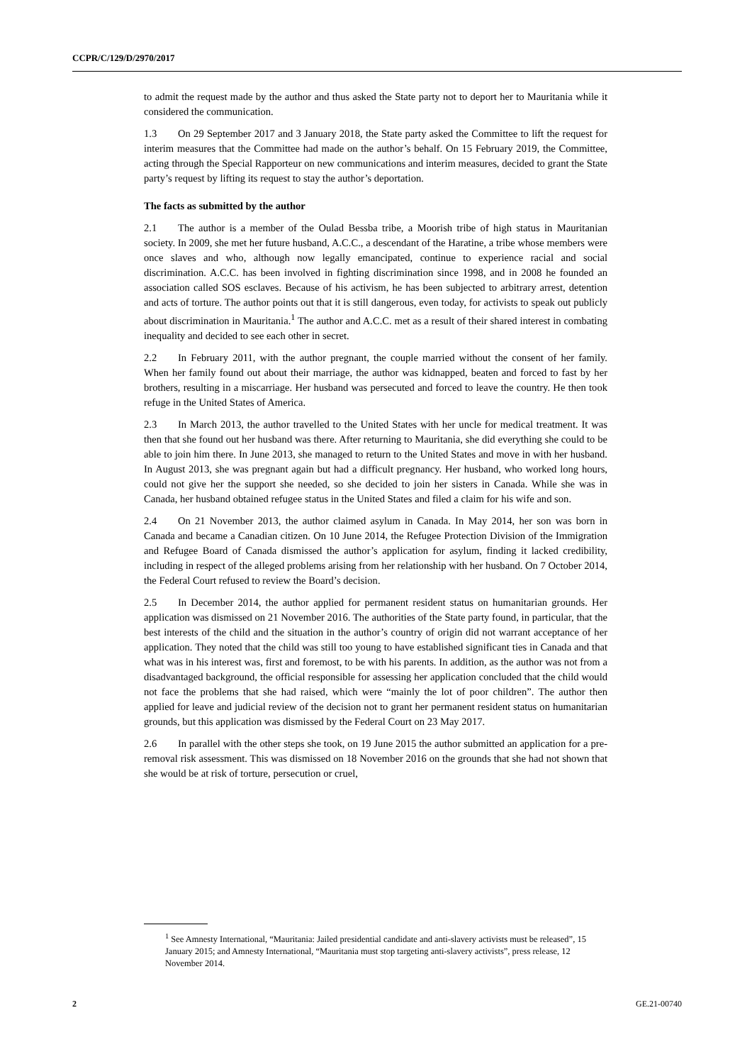CCPR/C/129/D/2970/2017
to admit the request made by the author and thus asked the State party not to deport her to Mauritania while it considered the communication.
1.3 On 29 September 2017 and 3 January 2018, the State party asked the Committee to lift the request for interim measures that the Committee had made on the author’s behalf. On 15 February 2019, the Committee, acting through the Special Rapporteur on new communications and interim measures, decided to grant the State party’s request by lifting its request to stay the author’s deportation.
The facts as submitted by the author
2.1 The author is a member of the Oulad Bessba tribe, a Moorish tribe of high status in Mauritanian society. In 2009, she met her future husband, A.C.C., a descendant of the Haratine, a tribe whose members were once slaves and who, although now legally emancipated, continue to experience racial and social discrimination. A.C.C. has been involved in fighting discrimination since 1998, and in 2008 he founded an association called SOS esclaves. Because of his activism, he has been subjected to arbitrary arrest, detention and acts of torture. The author points out that it is still dangerous, even today, for activists to speak out publicly about discrimination in Mauritania.<sup>1</sup> The author and A.C.C. met as a result of their shared interest in combating inequality and decided to see each other in secret.
2.2 In February 2011, with the author pregnant, the couple married without the consent of her family. When her family found out about their marriage, the author was kidnapped, beaten and forced to fast by her brothers, resulting in a miscarriage. Her husband was persecuted and forced to leave the country. He then took refuge in the United States of America.
2.3 In March 2013, the author travelled to the United States with her uncle for medical treatment. It was then that she found out her husband was there. After returning to Mauritania, she did everything she could to be able to join him there. In June 2013, she managed to return to the United States and move in with her husband. In August 2013, she was pregnant again but had a difficult pregnancy. Her husband, who worked long hours, could not give her the support she needed, so she decided to join her sisters in Canada. While she was in Canada, her husband obtained refugee status in the United States and filed a claim for his wife and son.
2.4 On 21 November 2013, the author claimed asylum in Canada. In May 2014, her son was born in Canada and became a Canadian citizen. On 10 June 2014, the Refugee Protection Division of the Immigration and Refugee Board of Canada dismissed the author’s application for asylum, finding it lacked credibility, including in respect of the alleged problems arising from her relationship with her husband. On 7 October 2014, the Federal Court refused to review the Board’s decision.
2.5 In December 2014, the author applied for permanent resident status on humanitarian grounds. Her application was dismissed on 21 November 2016. The authorities of the State party found, in particular, that the best interests of the child and the situation in the author’s country of origin did not warrant acceptance of her application. They noted that the child was still too young to have established significant ties in Canada and that what was in his interest was, first and foremost, to be with his parents. In addition, as the author was not from a disadvantaged background, the official responsible for assessing her application concluded that the child would not face the problems that she had raised, which were “mainly the lot of poor children”. The author then applied for leave and judicial review of the decision not to grant her permanent resident status on humanitarian grounds, but this application was dismissed by the Federal Court on 23 May 2017.
2.6 In parallel with the other steps she took, on 19 June 2015 the author submitted an application for a pre-removal risk assessment. This was dismissed on 18 November 2016 on the grounds that she had not shown that she would be at risk of torture, persecution or cruel,
<sup>1</sup> See Amnesty International, “Mauritania: Jailed presidential candidate and anti-slavery activists must be released”, 15 January 2015; and Amnesty International, “Mauritania must stop targeting anti-slavery activists”, press release, 12 November 2014.
2 GE.21-00740